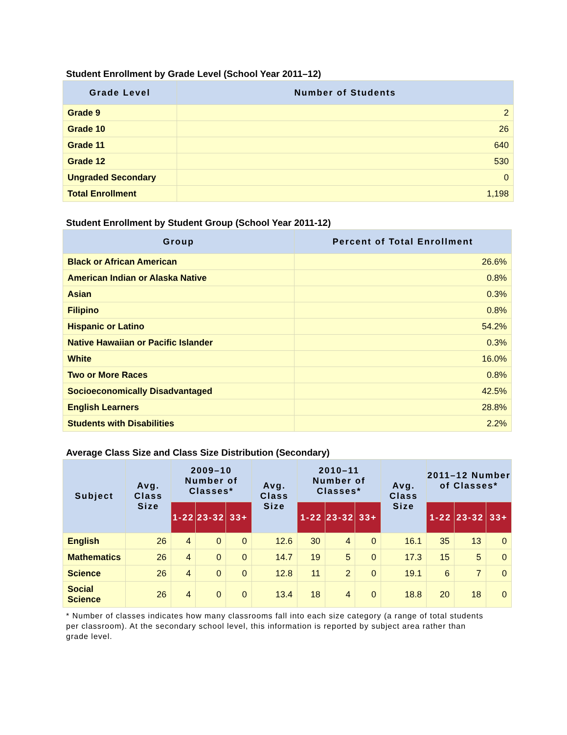Student Enrollment by Grade Level (School Year 2011–12)
| Grade Level | Number of Students |
| --- | --- |
| Grade 9 | 2 |
| Grade 10 | 26 |
| Grade 11 | 640 |
| Grade 12 | 530 |
| Ungraded Secondary | 0 |
| Total Enrollment | 1,198 |
Student Enrollment by Student Group (School Year 2011-12)
| Group | Percent of Total Enrollment |
| --- | --- |
| Black or African American | 26.6% |
| American Indian or Alaska Native | 0.8% |
| Asian | 0.3% |
| Filipino | 0.8% |
| Hispanic or Latino | 54.2% |
| Native Hawaiian or Pacific Islander | 0.3% |
| White | 16.0% |
| Two or More Races | 0.8% |
| Socioeconomically Disadvantaged | 42.5% |
| English Learners | 28.8% |
| Students with Disabilities | 2.2% |
Average Class Size and Class Size Distribution (Secondary)
| Subject | Avg. Class Size | 2009–10 Number of Classes* | | | Avg. Class Size | 2010–11 Number of Classes* | | | Avg. Class Size | 2011–12 Number of Classes* | | |
| --- | --- | --- | --- | --- | --- | --- | --- | --- | --- | --- | --- | --- |
| | | 1-22 | 23-32 | 33+ | | 1-22 | 23-32 | 33+ | | 1-22 | 23-32 | 33+ |
| English | 26 | 4 | 0 | 0 | 12.6 | 30 | 4 | 0 | 16.1 | 35 | 13 | 0 |
| Mathematics | 26 | 4 | 0 | 0 | 14.7 | 19 | 5 | 0 | 17.3 | 15 | 5 | 0 |
| Science | 26 | 4 | 0 | 0 | 12.8 | 11 | 2 | 0 | 19.1 | 6 | 7 | 0 |
| Social Science | 26 | 4 | 0 | 0 | 13.4 | 18 | 4 | 0 | 18.8 | 20 | 18 | 0 |
* Number of classes indicates how many classrooms fall into each size category (a range of total students per classroom). At the secondary school level, this information is reported by subject area rather than grade level.